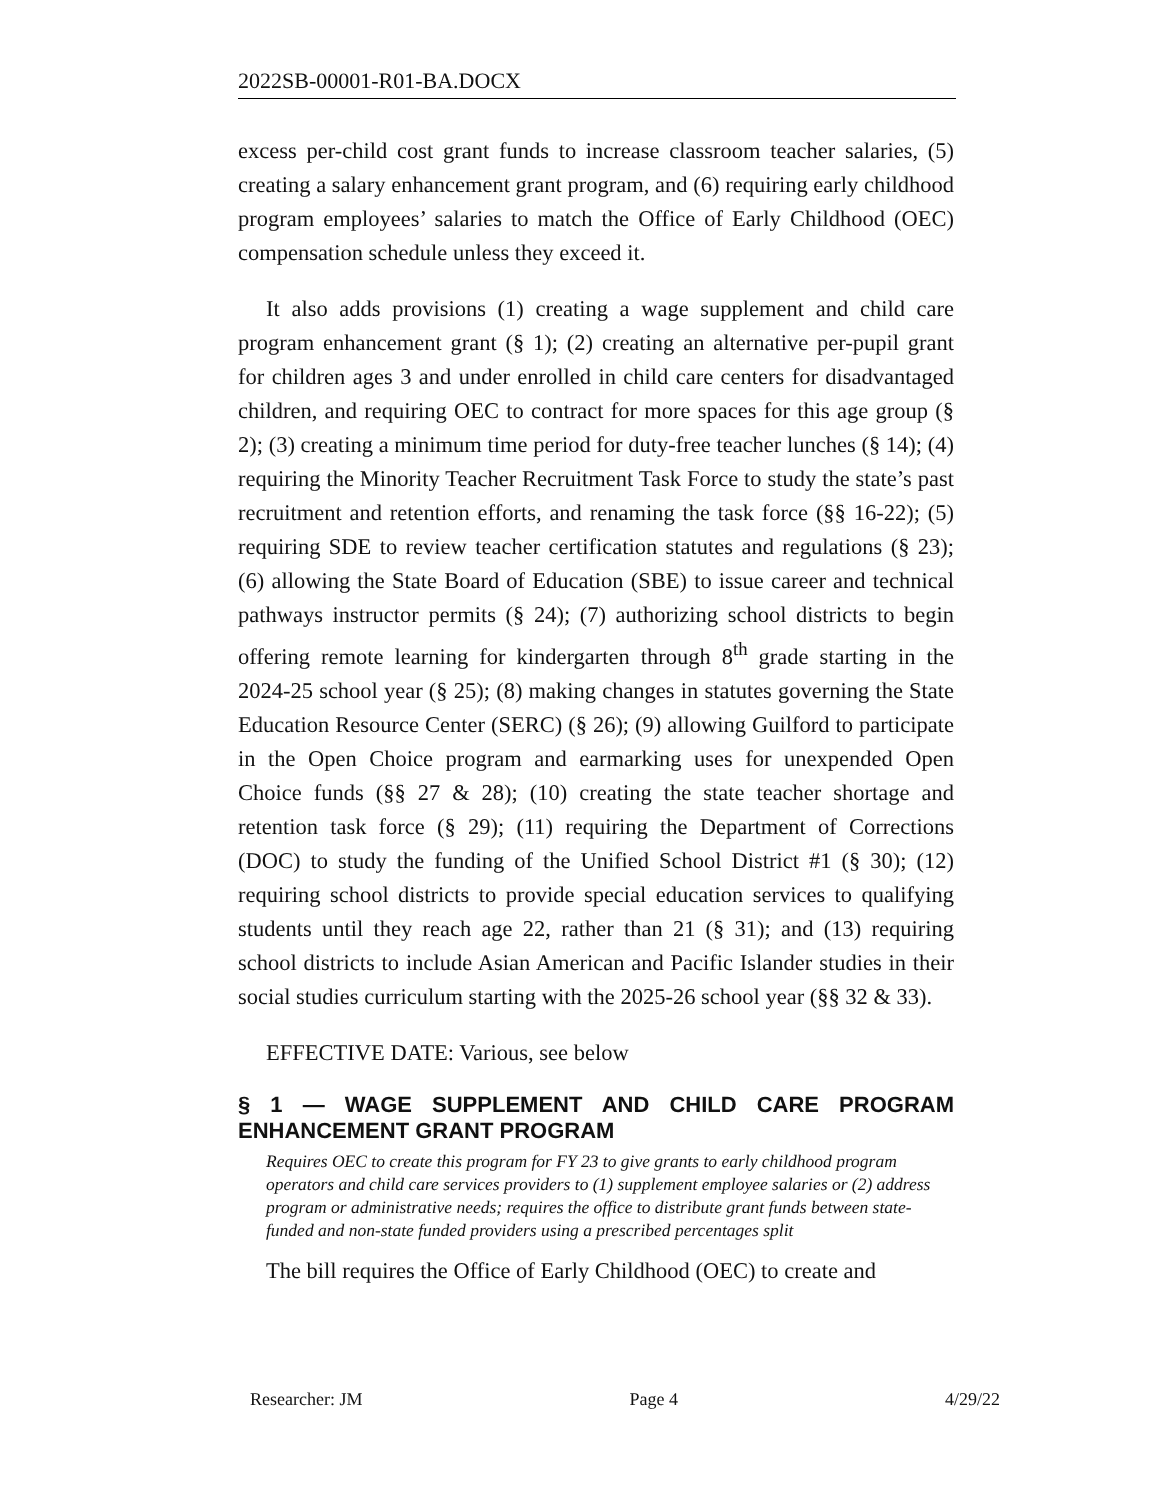2022SB-00001-R01-BA.DOCX
excess per-child cost grant funds to increase classroom teacher salaries, (5) creating a salary enhancement grant program, and (6) requiring early childhood program employees’ salaries to match the Office of Early Childhood (OEC) compensation schedule unless they exceed it.
It also adds provisions (1) creating a wage supplement and child care program enhancement grant (§ 1); (2) creating an alternative per-pupil grant for children ages 3 and under enrolled in child care centers for disadvantaged children, and requiring OEC to contract for more spaces for this age group (§ 2); (3) creating a minimum time period for duty-free teacher lunches (§ 14); (4) requiring the Minority Teacher Recruitment Task Force to study the state’s past recruitment and retention efforts, and renaming the task force (§§ 16-22); (5) requiring SDE to review teacher certification statutes and regulations (§ 23); (6) allowing the State Board of Education (SBE) to issue career and technical pathways instructor permits (§ 24); (7) authorizing school districts to begin offering remote learning for kindergarten through 8<sup>th</sup> grade starting in the 2024-25 school year (§ 25); (8) making changes in statutes governing the State Education Resource Center (SERC) (§ 26); (9) allowing Guilford to participate in the Open Choice program and earmarking uses for unexpended Open Choice funds (§§ 27 & 28); (10) creating the state teacher shortage and retention task force (§ 29); (11) requiring the Department of Corrections (DOC) to study the funding of the Unified School District #1 (§ 30); (12) requiring school districts to provide special education services to qualifying students until they reach age 22, rather than 21 (§ 31); and (13) requiring school districts to include Asian American and Pacific Islander studies in their social studies curriculum starting with the 2025-26 school year (§§ 32 & 33).
EFFECTIVE DATE: Various, see below
§ 1 — WAGE SUPPLEMENT AND CHILD CARE PROGRAM ENHANCEMENT GRANT PROGRAM
Requires OEC to create this program for FY 23 to give grants to early childhood program operators and child care services providers to (1) supplement employee salaries or (2) address program or administrative needs; requires the office to distribute grant funds between state-funded and non-state funded providers using a prescribed percentages split
The bill requires the Office of Early Childhood (OEC) to create and
Researcher: JM Page 4 4/29/22